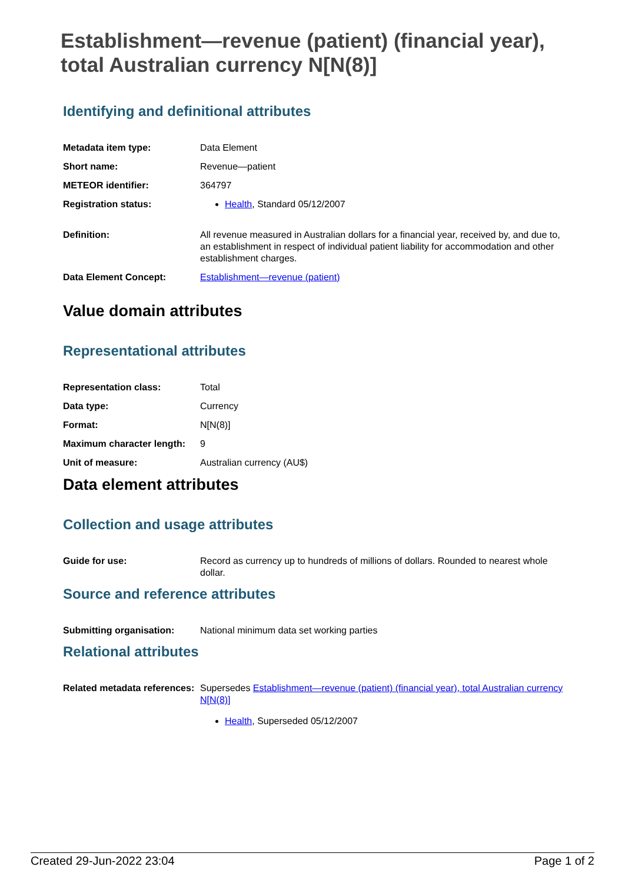Establishment—revenue (patient) (financial year), total Australian currency N[N(8)]
Identifying and definitional attributes
| Metadata item type: | Data Element |
| Short name: | Revenue—patient |
| METEOR identifier: | 364797 |
| Registration status: | Health , Standard 05/12/2007 |
| Definition: | All revenue measured in Australian dollars for a financial year, received by, and due to, an establishment in respect of individual patient liability for accommodation and other establishment charges. |
| Data Element Concept: | Establishment—revenue (patient) |
Value domain attributes
Representational attributes
| Representation class: | Total |
| Data type: | Currency |
| Format: | N[N(8)] |
| Maximum character length: | 9 |
| Unit of measure: | Australian currency (AU$) |
Data element attributes
Collection and usage attributes
| Guide for use: | Record as currency up to hundreds of millions of dollars. Rounded to nearest whole dollar. |
Source and reference attributes
| Submitting organisation: | National minimum data set working parties |
Relational attributes
| Related metadata references: | Supersedes Establishment—revenue (patient) (financial year), total Australian currency N[N(8)] Health , Superseded 05/12/2007 |
Created 29-Jun-2022 23:04 Page 1 of 2